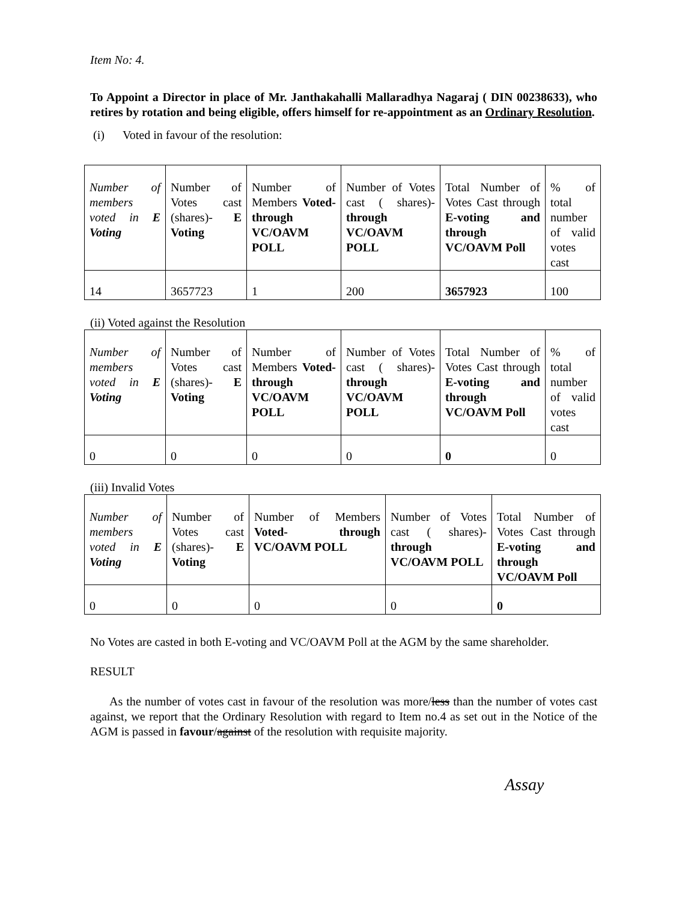Item No: 4.
To Appoint a Director in place of Mr. Janthakahalli Mallaradhya Nagaraj ( DIN 00238633), who retires by rotation and being eligible, offers himself for re-appointment as an Ordinary Resolution.
(i) Voted in favour of the resolution:
| Number of members voted in E Voting | Number of Votes cast (shares)- E Voting | Number of Members Voted- through VC/OAVM POLL | Number of Votes cast ( shares)- through VC/OAVM POLL | Total Number of Votes Cast through E-voting and through VC/OAVM Poll | % of total number of valid votes cast |
| 14 | 3657723 | 1 | 200 | 3657923 | 100 |
(ii) Voted against the Resolution
| Number of members voted in E Voting | Number of Votes cast (shares)- E Voting | Number of Members Voted- through VC/OAVM POLL | Number of Votes cast ( shares)- through VC/OAVM POLL | Total Number of Votes Cast through E-voting and through VC/OAVM Poll | % of total number of valid votes cast |
| 0 | 0 | 0 | 0 | 0 | 0 |
(iii) Invalid Votes
| Number of members voted in E Voting | Number of Votes cast (shares)- E Voting | Number of Members Voted- through VC/OAVM POLL | Number of Votes cast ( shares)- through VC/OAVM POLL | Total Number of Votes Cast through E-voting and through VC/OAVM Poll |
| 0 | 0 | 0 | 0 | 0 |
No Votes are casted in both E-voting and VC/OAVM Poll at the AGM by the same shareholder.
RESULT
As the number of votes cast in favour of the resolution was more/less than the number of votes cast against, we report that the Ordinary Resolution with regard to Item no.4 as set out in the Notice of the AGM is passed in favour/against of the resolution with requisite majority.
Assay